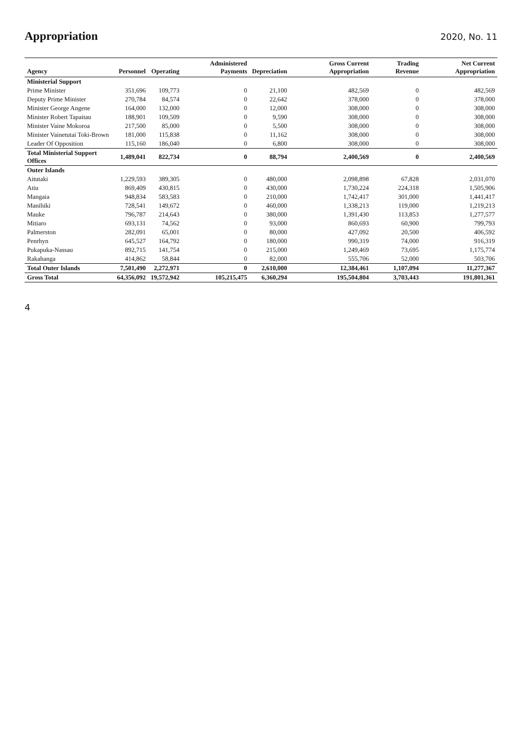Appropriation
2020, No. 11
| Agency | Personnel | Operating | Administered Payments | Depreciation | Gross Current Appropriation | Trading Revenue | Net Current Appropriation |
| --- | --- | --- | --- | --- | --- | --- | --- |
| Ministerial Support | | | | | | | |
| Prime Minister | 351,696 | 109,773 | 0 | 21,100 | 482,569 | 0 | 482,569 |
| Deputy Prime Minister | 270,784 | 84,574 | 0 | 22,642 | 378,000 | 0 | 378,000 |
| Minister George Angene | 164,000 | 132,000 | 0 | 12,000 | 308,000 | 0 | 308,000 |
| Minister Robert Tapaitau | 188,901 | 109,509 | 0 | 9,590 | 308,000 | 0 | 308,000 |
| Minister Vaine Mokoroa | 217,500 | 85,000 | 0 | 5,500 | 308,000 | 0 | 308,000 |
| Minister Vainetutai Toki-Brown | 181,000 | 115,838 | 0 | 11,162 | 308,000 | 0 | 308,000 |
| Leader Of Opposition | 115,160 | 186,040 | 0 | 6,800 | 308,000 | 0 | 308,000 |
| Total Ministerial Support Offices | 1,489,041 | 822,734 | 0 | 88,794 | 2,400,569 | 0 | 2,400,569 |
| Outer Islands | | | | | | | |
| Aitutaki | 1,229,593 | 389,305 | 0 | 480,000 | 2,098,898 | 67,828 | 2,031,070 |
| Atiu | 869,409 | 430,815 | 0 | 430,000 | 1,730,224 | 224,318 | 1,505,906 |
| Mangaia | 948,834 | 583,583 | 0 | 210,000 | 1,742,417 | 301,000 | 1,441,417 |
| Manihiki | 728,541 | 149,672 | 0 | 460,000 | 1,338,213 | 119,000 | 1,219,213 |
| Mauke | 796,787 | 214,643 | 0 | 380,000 | 1,391,430 | 113,853 | 1,277,577 |
| Mitiaro | 693,131 | 74,562 | 0 | 93,000 | 860,693 | 60,900 | 799,793 |
| Palmerston | 282,091 | 65,001 | 0 | 80,000 | 427,092 | 20,500 | 406,592 |
| Penrhyn | 645,527 | 164,792 | 0 | 180,000 | 990,319 | 74,000 | 916,319 |
| Pukapuka-Nassau | 892,715 | 141,754 | 0 | 215,000 | 1,249,469 | 73,695 | 1,175,774 |
| Rakahanga | 414,862 | 58,844 | 0 | 82,000 | 555,706 | 52,000 | 503,706 |
| Total Outer Islands | 7,501,490 | 2,272,971 | 0 | 2,610,000 | 12,384,461 | 1,107,094 | 11,277,367 |
| Gross Total | 64,356,092 | 19,572,942 | 105,215,475 | 6,360,294 | 195,504,804 | 3,703,443 | 191,801,361 |
4